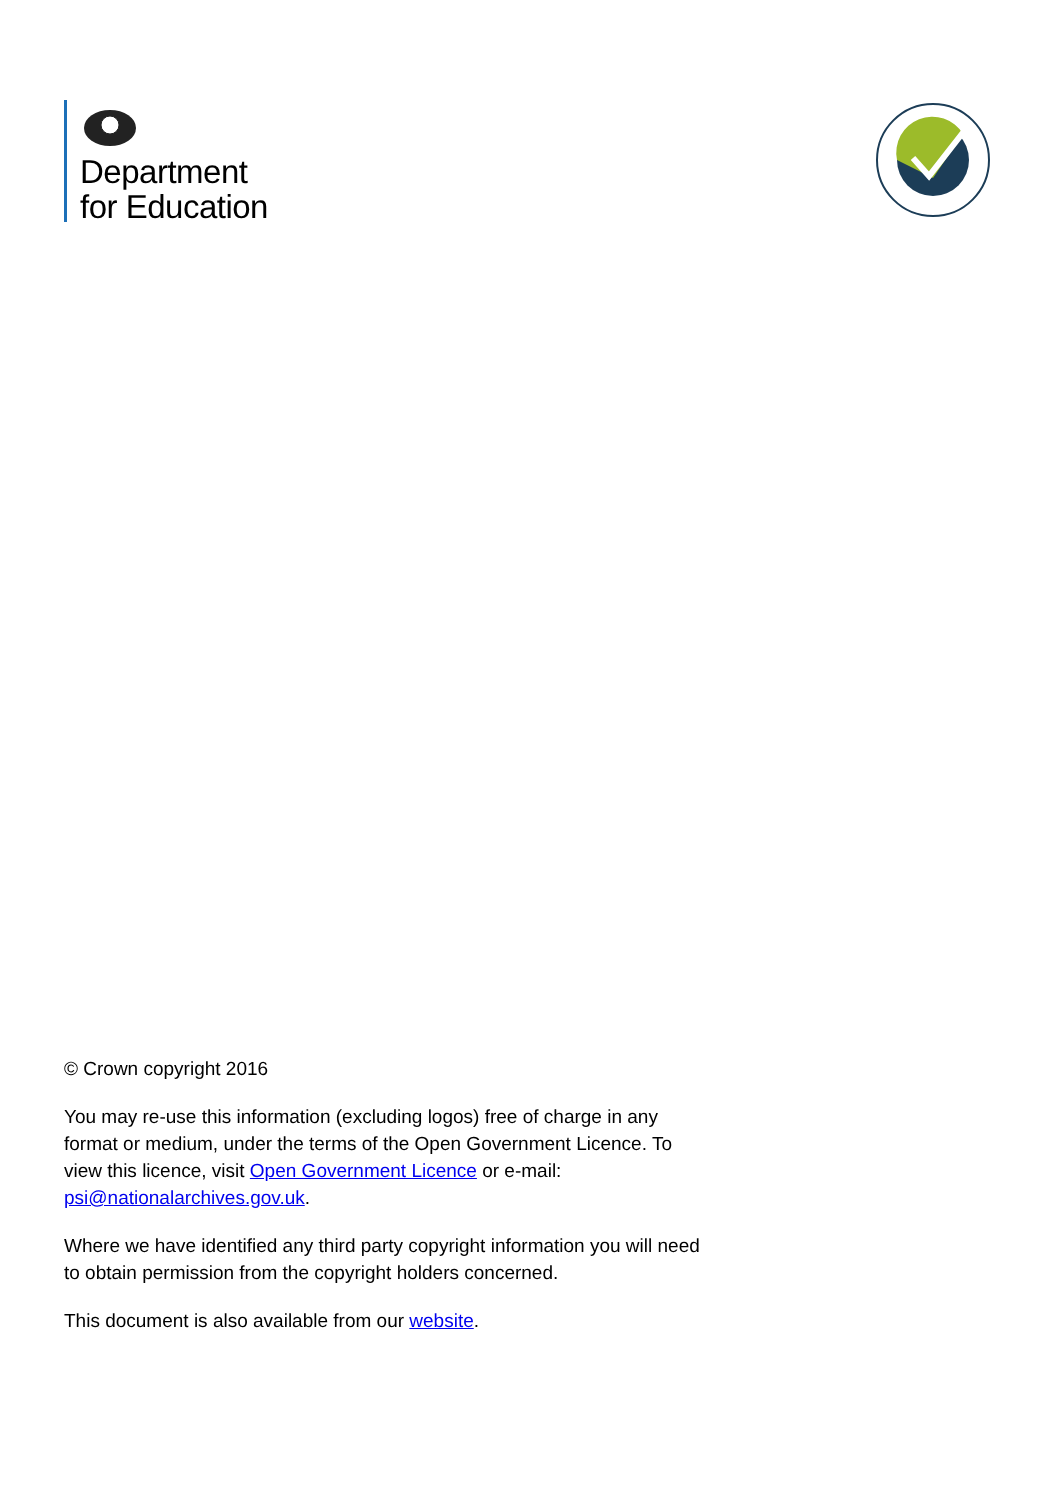Department
for Education
© Crown copyright 2016
You may re-use this information (excluding logos) free of charge in any format or medium, under the terms of the Open Government Licence. To view this licence, visit Open Government Licence or e-mail: psi@nationalarchives.gov.uk.
Where we have identified any third party copyright information you will need to obtain permission from the copyright holders concerned.
This document is also available from our website.